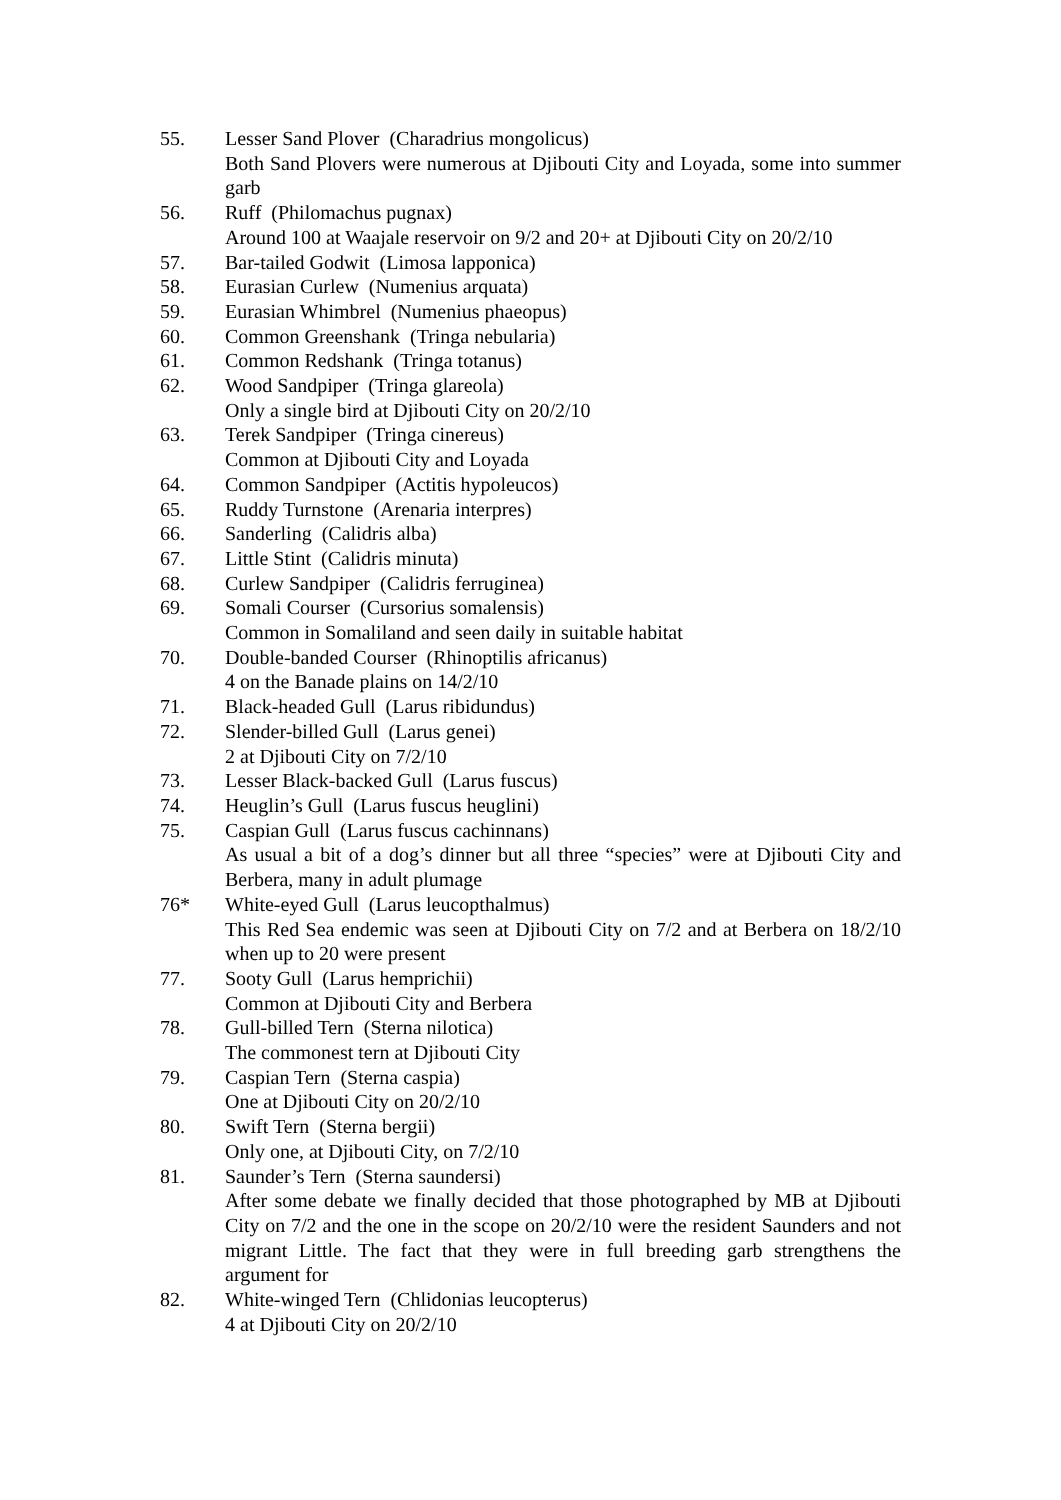55. Lesser Sand Plover (Charadrius mongolicus)
Both Sand Plovers were numerous at Djibouti City and Loyada, some into summer garb
56. Ruff (Philomachus pugnax)
Around 100 at Waajale reservoir on 9/2 and 20+ at Djibouti City on 20/2/10
57. Bar-tailed Godwit (Limosa lapponica)
58. Eurasian Curlew (Numenius arquata)
59. Eurasian Whimbrel (Numenius phaeopus)
60. Common Greenshank (Tringa nebularia)
61. Common Redshank (Tringa totanus)
62. Wood Sandpiper (Tringa glareola)
Only a single bird at Djibouti City on 20/2/10
63. Terek Sandpiper (Tringa cinereus)
Common at Djibouti City and Loyada
64. Common Sandpiper (Actitis hypoleucos)
65. Ruddy Turnstone (Arenaria interpres)
66. Sanderling (Calidris alba)
67. Little Stint (Calidris minuta)
68. Curlew Sandpiper (Calidris ferruginea)
69. Somali Courser (Cursorius somalensis)
Common in Somaliland and seen daily in suitable habitat
70. Double-banded Courser (Rhinoptilis africanus)
4 on the Banade plains on 14/2/10
71. Black-headed Gull (Larus ribidundus)
72. Slender-billed Gull (Larus genei)
2 at Djibouti City on 7/2/10
73. Lesser Black-backed Gull (Larus fuscus)
74. Heuglin’s Gull (Larus fuscus heuglini)
75. Caspian Gull (Larus fuscus cachinnans)
As usual a bit of a dog’s dinner but all three “species” were at Djibouti City and Berbera, many in adult plumage
76* White-eyed Gull (Larus leucopthalmus)
This Red Sea endemic was seen at Djibouti City on 7/2 and at Berbera on 18/2/10 when up to 20 were present
77. Sooty Gull (Larus hemprichii)
Common at Djibouti City and Berbera
78. Gull-billed Tern (Sterna nilotica)
The commonest tern at Djibouti City
79. Caspian Tern (Sterna caspia)
One at Djibouti City on 20/2/10
80. Swift Tern (Sterna bergii)
Only one, at Djibouti City, on 7/2/10
81. Saunder’s Tern (Sterna saundersi)
After some debate we finally decided that those photographed by MB at Djibouti City on 7/2 and the one in the scope on 20/2/10 were the resident Saunders and not migrant Little. The fact that they were in full breeding garb strengthens the argument for
82. White-winged Tern (Chlidonias leucopterus)
4 at Djibouti City on 20/2/10